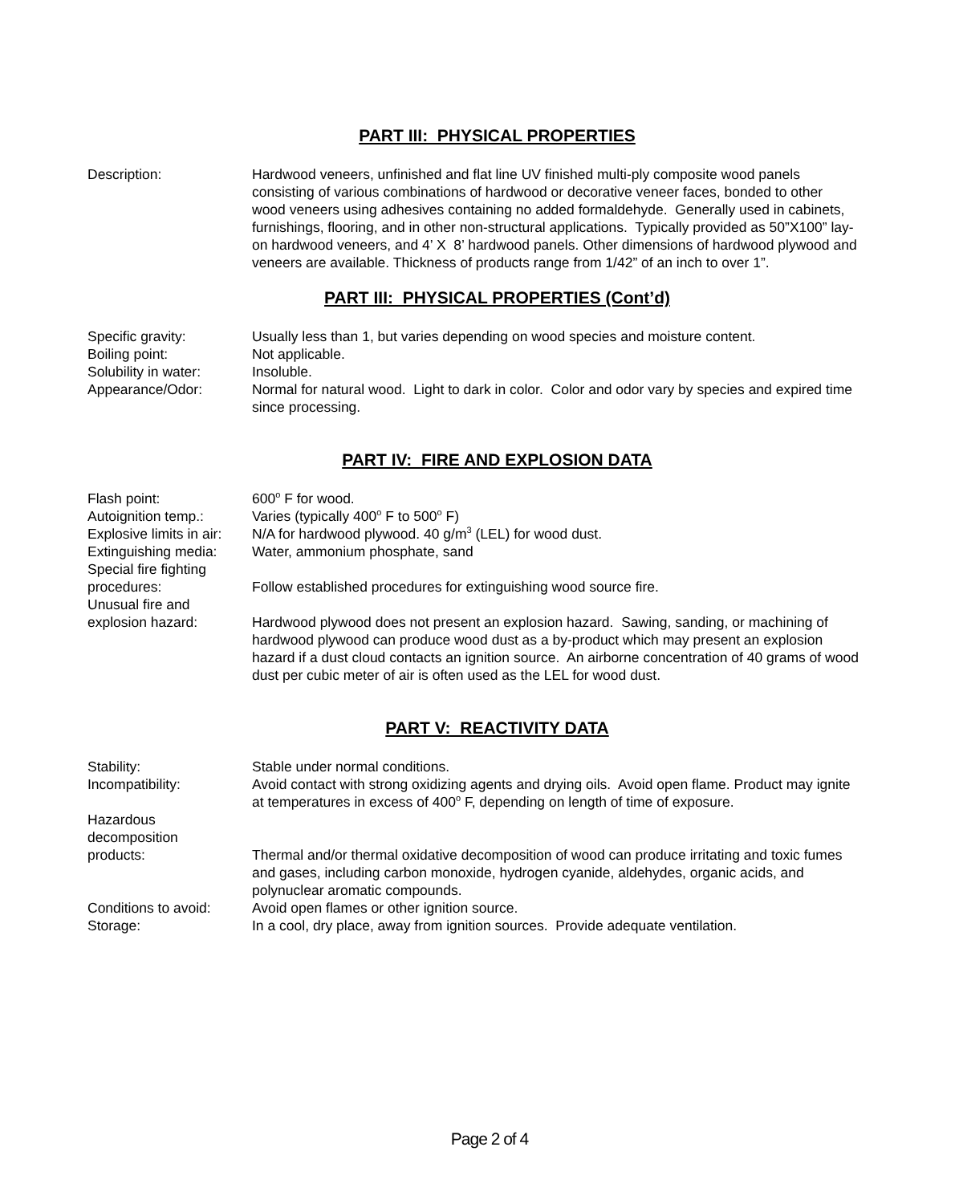PART III: PHYSICAL PROPERTIES
Description: Hardwood veneers, unfinished and flat line UV finished multi-ply composite wood panels consisting of various combinations of hardwood or decorative veneer faces, bonded to other wood veneers using adhesives containing no added formaldehyde. Generally used in cabinets, furnishings, flooring, and in other non-structural applications. Typically provided as 50”X100” lay-on hardwood veneers, and 4’ X 8’ hardwood panels. Other dimensions of hardwood plywood and veneers are available. Thickness of products range from 1/42” of an inch to over 1”.
PART III: PHYSICAL PROPERTIES (Cont’d)
Specific gravity: Usually less than 1, but varies depending on wood species and moisture content.
Boiling point: Not applicable.
Solubility in water:
Insoluble.
Appearance/Odor: Normal for natural wood. Light to dark in color. Color and odor vary by species and expired time since processing.
PART IV: FIRE AND EXPLOSION DATA
Flash point: 600<sup>o</sup> F for wood.
Autoignition temp.: Varies (typically 400<sup>o</sup> F to 500<sup>o</sup> F)
Explosive limits in air:
N/A for hardwood plywood. 40 g/m<sup>3</sup> (LEL) for wood dust.
Extinguishing media:
Water, ammonium phosphate, sand
Special fire fighting
procedures:
Follow established procedures for extinguishing wood source fire.
Unusual fire and
explosion hazard:
Hardwood plywood does not present an explosion hazard. Sawing, sanding, or machining of hardwood plywood can produce wood dust as a by-product which may present an explosion hazard if a dust cloud contacts an ignition source. An airborne concentration of 40 grams of wood dust per cubic meter of air is often used as the LEL for wood dust.
PART V: REACTIVITY DATA
Stability: Stable under normal conditions.
Incompatibility: Avoid contact with strong oxidizing agents and drying oils. Avoid open flame. Product may ignite at temperatures in excess of 400<sup>o</sup> F, depending on length of time of exposure.
Hazardous
decomposition
products:
Thermal and/or thermal oxidative decomposition of wood can produce irritating and toxic fumes and gases, including carbon monoxide, hydrogen cyanide, aldehydes, organic acids, and polynuclear aromatic compounds.
Conditions to avoid:
Avoid open flames or other ignition source.
Storage: In a cool, dry place, away from ignition sources. Provide adequate ventilation.
Page 2 of 4